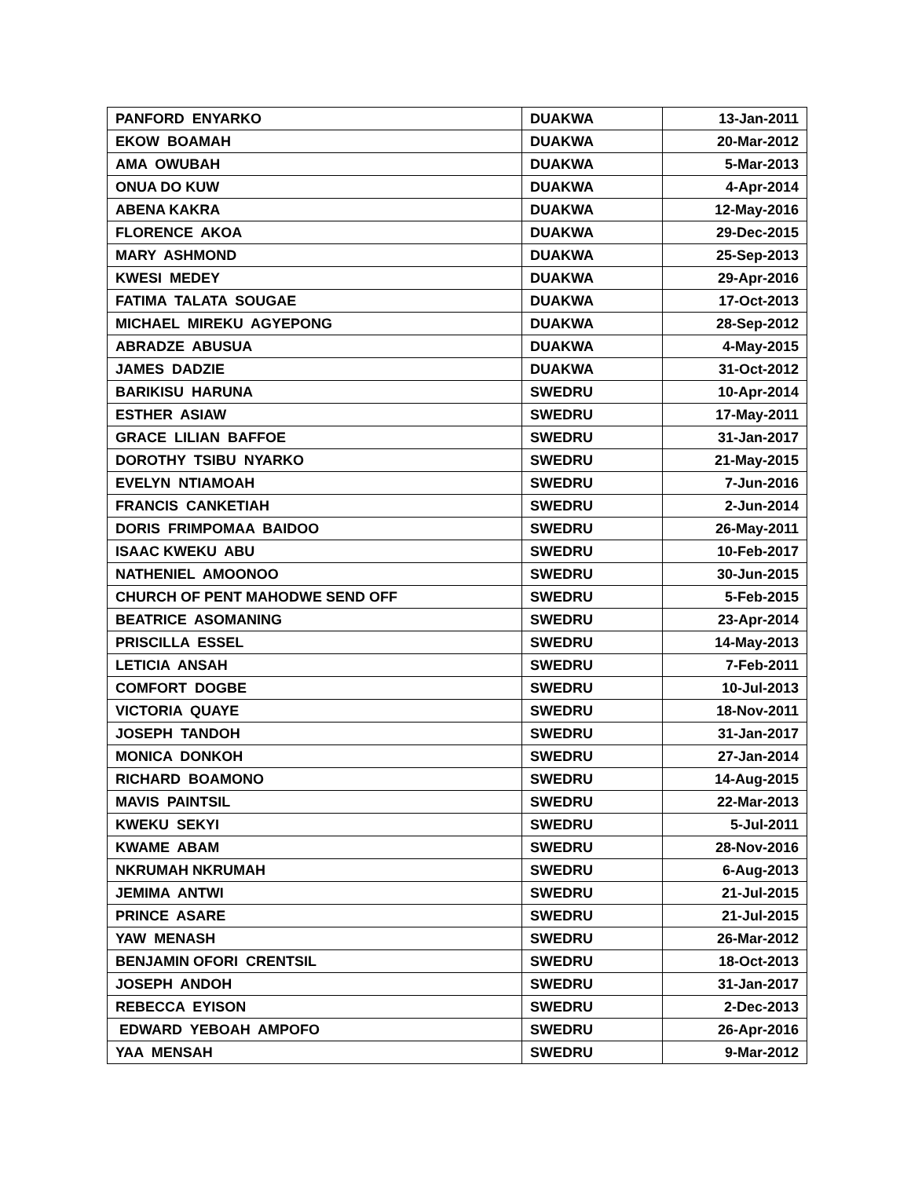| PANFORD ENYARKO | DUAKWA | 13-Jan-2011 |
| EKOW BOAMAH | DUAKWA | 20-Mar-2012 |
| AMA OWUBAH | DUAKWA | 5-Mar-2013 |
| ONUA DO KUW | DUAKWA | 4-Apr-2014 |
| ABENA KAKRA | DUAKWA | 12-May-2016 |
| FLORENCE AKOA | DUAKWA | 29-Dec-2015 |
| MARY ASHMOND | DUAKWA | 25-Sep-2013 |
| KWESI MEDEY | DUAKWA | 29-Apr-2016 |
| FATIMA TALATA SOUGAE | DUAKWA | 17-Oct-2013 |
| MICHAEL MIREKU AGYEPONG | DUAKWA | 28-Sep-2012 |
| ABRADZE ABUSUA | DUAKWA | 4-May-2015 |
| JAMES DADZIE | DUAKWA | 31-Oct-2012 |
| BARIKISU HARUNA | SWEDRU | 10-Apr-2014 |
| ESTHER ASIAW | SWEDRU | 17-May-2011 |
| GRACE LILIAN BAFFOE | SWEDRU | 31-Jan-2017 |
| DOROTHY TSIBU NYARKO | SWEDRU | 21-May-2015 |
| EVELYN NTIAMOAH | SWEDRU | 7-Jun-2016 |
| FRANCIS CANKETIAH | SWEDRU | 2-Jun-2014 |
| DORIS FRIMPOMAA BAIDOO | SWEDRU | 26-May-2011 |
| ISAAC KWEKU ABU | SWEDRU | 10-Feb-2017 |
| NATHENIEL AMOONOO | SWEDRU | 30-Jun-2015 |
| CHURCH OF PENT MAHODWE SEND OFF | SWEDRU | 5-Feb-2015 |
| BEATRICE ASOMANING | SWEDRU | 23-Apr-2014 |
| PRISCILLA ESSEL | SWEDRU | 14-May-2013 |
| LETICIA ANSAH | SWEDRU | 7-Feb-2011 |
| COMFORT DOGBE | SWEDRU | 10-Jul-2013 |
| VICTORIA QUAYE | SWEDRU | 18-Nov-2011 |
| JOSEPH TANDOH | SWEDRU | 31-Jan-2017 |
| MONICA DONKOH | SWEDRU | 27-Jan-2014 |
| RICHARD BOAMONO | SWEDRU | 14-Aug-2015 |
| MAVIS PAINTSIL | SWEDRU | 22-Mar-2013 |
| KWEKU SEKYI | SWEDRU | 5-Jul-2011 |
| KWAME ABAM | SWEDRU | 28-Nov-2016 |
| NKRUMAH NKRUMAH | SWEDRU | 6-Aug-2013 |
| JEMIMA ANTWI | SWEDRU | 21-Jul-2015 |
| PRINCE ASARE | SWEDRU | 21-Jul-2015 |
| YAW MENASH | SWEDRU | 26-Mar-2012 |
| BENJAMIN OFORI CRENTSIL | SWEDRU | 18-Oct-2013 |
| JOSEPH ANDOH | SWEDRU | 31-Jan-2017 |
| REBECCA EYISON | SWEDRU | 2-Dec-2013 |
| EDWARD YEBOAH AMPOFO | SWEDRU | 26-Apr-2016 |
| YAA MENSAH | SWEDRU | 9-Mar-2012 |